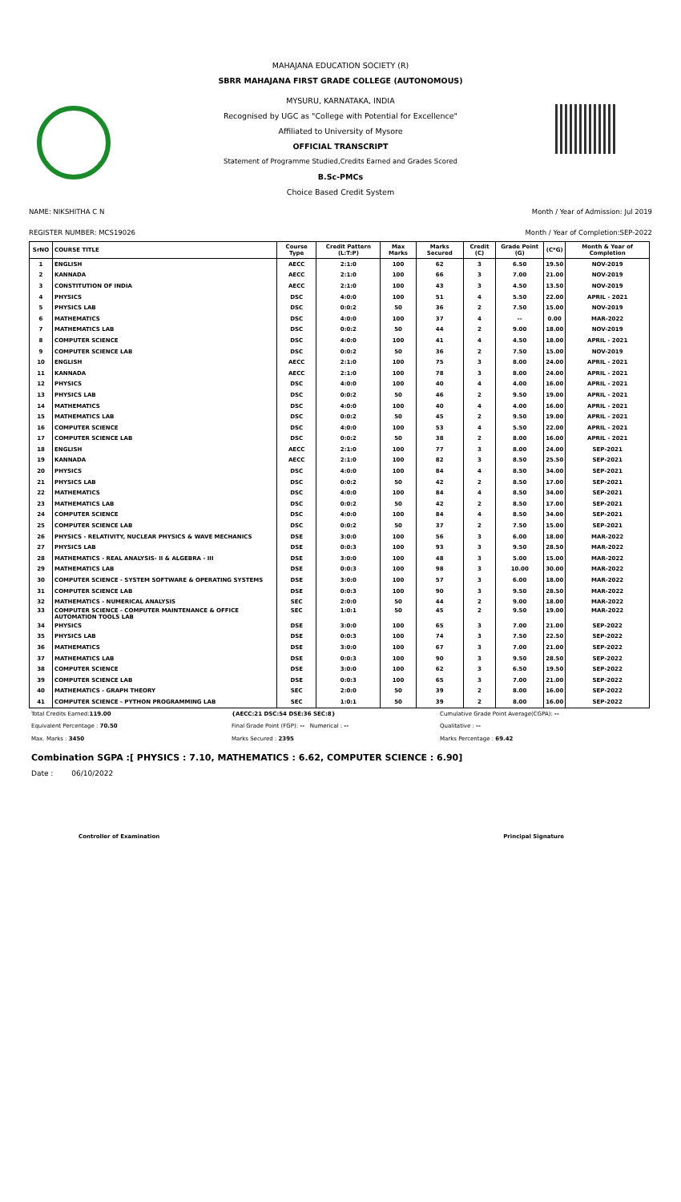MAHAJANA EDUCATION SOCIETY (R)
SBRR MAHAJANA FIRST GRADE COLLEGE (AUTONOMOUS)
MYSURU, KARNATAKA, INDIA
Recognised by UGC as "College with Potential for Excellence"
Affiliated to University of Mysore
OFFICIAL TRANSCRIPT
Statement of Programme Studied,Credits Earned and Grades Scored
B.Sc-PMCs
Choice Based Credit System
NAME: NIKSHITHA C N Month / Year of Admission: Jul 2019
REGISTER NUMBER: MCS19026 Month / Year of Completion:SEP-2022
| SrNO | COURSE TITLE | Course Type | Credit Pattern (L:T:P) | Max Marks | Marks Secured | Credit (C) | Grade Point (G) | (C*G) | Month & Year of Completion |
| --- | --- | --- | --- | --- | --- | --- | --- | --- | --- |
| 1 | ENGLISH | AECC | 2:1:0 | 100 | 62 | 3 | 6.50 | 19.50 | NOV-2019 |
| 2 | KANNADA | AECC | 2:1:0 | 100 | 66 | 3 | 7.00 | 21.00 | NOV-2019 |
| 3 | CONSTITUTION OF INDIA | AECC | 2:1:0 | 100 | 43 | 3 | 4.50 | 13.50 | NOV-2019 |
| 4 | PHYSICS | DSC | 4:0:0 | 100 | 51 | 4 | 5.50 | 22.00 | APRIL - 2021 |
| 5 | PHYSICS LAB | DSC | 0:0:2 | 50 | 36 | 2 | 7.50 | 15.00 | NOV-2019 |
| 6 | MATHEMATICS | DSC | 4:0:0 | 100 | 37 | 4 | -- | 0.00 | MAR-2022 |
| 7 | MATHEMATICS LAB | DSC | 0:0:2 | 50 | 44 | 2 | 9.00 | 18.00 | NOV-2019 |
| 8 | COMPUTER SCIENCE | DSC | 4:0:0 | 100 | 41 | 4 | 4.50 | 18.00 | APRIL - 2021 |
| 9 | COMPUTER SCIENCE LAB | DSC | 0:0:2 | 50 | 36 | 2 | 7.50 | 15.00 | NOV-2019 |
| 10 | ENGLISH | AECC | 2:1:0 | 100 | 75 | 3 | 8.00 | 24.00 | APRIL - 2021 |
| 11 | KANNADA | AECC | 2:1:0 | 100 | 78 | 3 | 8.00 | 24.00 | APRIL - 2021 |
| 12 | PHYSICS | DSC | 4:0:0 | 100 | 40 | 4 | 4.00 | 16.00 | APRIL - 2021 |
| 13 | PHYSICS LAB | DSC | 0:0:2 | 50 | 46 | 2 | 9.50 | 19.00 | APRIL - 2021 |
| 14 | MATHEMATICS | DSC | 4:0:0 | 100 | 40 | 4 | 4.00 | 16.00 | APRIL - 2021 |
| 15 | MATHEMATICS LAB | DSC | 0:0:2 | 50 | 45 | 2 | 9.50 | 19.00 | APRIL - 2021 |
| 16 | COMPUTER SCIENCE | DSC | 4:0:0 | 100 | 53 | 4 | 5.50 | 22.00 | APRIL - 2021 |
| 17 | COMPUTER SCIENCE LAB | DSC | 0:0:2 | 50 | 38 | 2 | 8.00 | 16.00 | APRIL - 2021 |
| 18 | ENGLISH | AECC | 2:1:0 | 100 | 77 | 3 | 8.00 | 24.00 | SEP-2021 |
| 19 | KANNADA | AECC | 2:1:0 | 100 | 82 | 3 | 8.50 | 25.50 | SEP-2021 |
| 20 | PHYSICS | DSC | 4:0:0 | 100 | 84 | 4 | 8.50 | 34.00 | SEP-2021 |
| 21 | PHYSICS LAB | DSC | 0:0:2 | 50 | 42 | 2 | 8.50 | 17.00 | SEP-2021 |
| 22 | MATHEMATICS | DSC | 4:0:0 | 100 | 84 | 4 | 8.50 | 34.00 | SEP-2021 |
| 23 | MATHEMATICS LAB | DSC | 0:0:2 | 50 | 42 | 2 | 8.50 | 17.00 | SEP-2021 |
| 24 | COMPUTER SCIENCE | DSC | 4:0:0 | 100 | 84 | 4 | 8.50 | 34.00 | SEP-2021 |
| 25 | COMPUTER SCIENCE LAB | DSC | 0:0:2 | 50 | 37 | 2 | 7.50 | 15.00 | SEP-2021 |
| 26 | PHYSICS - RELATIVITY, NUCLEAR PHYSICS & WAVE MECHANICS | DSE | 3:0:0 | 100 | 56 | 3 | 6.00 | 18.00 | MAR-2022 |
| 27 | PHYSICS LAB | DSE | 0:0:3 | 100 | 93 | 3 | 9.50 | 28.50 | MAR-2022 |
| 28 | MATHEMATICS - REAL ANALYSIS- II & ALGEBRA - III | DSE | 3:0:0 | 100 | 48 | 3 | 5.00 | 15.00 | MAR-2022 |
| 29 | MATHEMATICS LAB | DSE | 0:0:3 | 100 | 98 | 3 | 10.00 | 30.00 | MAR-2022 |
| 30 | COMPUTER SCIENCE - SYSTEM SOFTWARE & OPERATING SYSTEMS | DSE | 3:0:0 | 100 | 57 | 3 | 6.00 | 18.00 | MAR-2022 |
| 31 | COMPUTER SCIENCE LAB | DSE | 0:0:3 | 100 | 90 | 3 | 9.50 | 28.50 | MAR-2022 |
| 32 | MATHEMATICS - NUMERICAL ANALYSIS | SEC | 2:0:0 | 50 | 44 | 2 | 9.00 | 18.00 | MAR-2022 |
| 33 | COMPUTER SCIENCE - COMPUTER MAINTENANCE & OFFICE AUTOMATION TOOLS LAB | SEC | 1:0:1 | 50 | 45 | 2 | 9.50 | 19.00 | MAR-2022 |
| 34 | PHYSICS | DSE | 3:0:0 | 100 | 65 | 3 | 7.00 | 21.00 | SEP-2022 |
| 35 | PHYSICS LAB | DSE | 0:0:3 | 100 | 74 | 3 | 7.50 | 22.50 | SEP-2022 |
| 36 | MATHEMATICS | DSE | 3:0:0 | 100 | 67 | 3 | 7.00 | 21.00 | SEP-2022 |
| 37 | MATHEMATICS LAB | DSE | 0:0:3 | 100 | 90 | 3 | 9.50 | 28.50 | SEP-2022 |
| 38 | COMPUTER SCIENCE | DSE | 3:0:0 | 100 | 62 | 3 | 6.50 | 19.50 | SEP-2022 |
| 39 | COMPUTER SCIENCE LAB | DSE | 0:0:3 | 100 | 65 | 3 | 7.00 | 21.00 | SEP-2022 |
| 40 | MATHEMATICS - GRAPH THEORY | SEC | 2:0:0 | 50 | 39 | 2 | 8.00 | 16.00 | SEP-2022 |
| 41 | COMPUTER SCIENCE - PYTHON PROGRAMMING LAB | SEC | 1:0:1 | 50 | 39 | 2 | 8.00 | 16.00 | SEP-2022 |
Total Credits Earned:119.00
{AECC:21 DSC:54 DSE:36 SEC:8}
Cumulative Grade Point Average(CGPA): --
Equivalent Percentage : 70.50
Final Grade Point (FGP): -- Numerical : --
Qualitative : --
Max. Marks : 3450
Marks Secured : 2395
Marks Percentage : 69.42
Combination SGPA :[ PHYSICS : 7.10, MATHEMATICS : 6.62, COMPUTER SCIENCE : 6.90]
Date : 06/10/2022
Controller of Examination Principal Signature